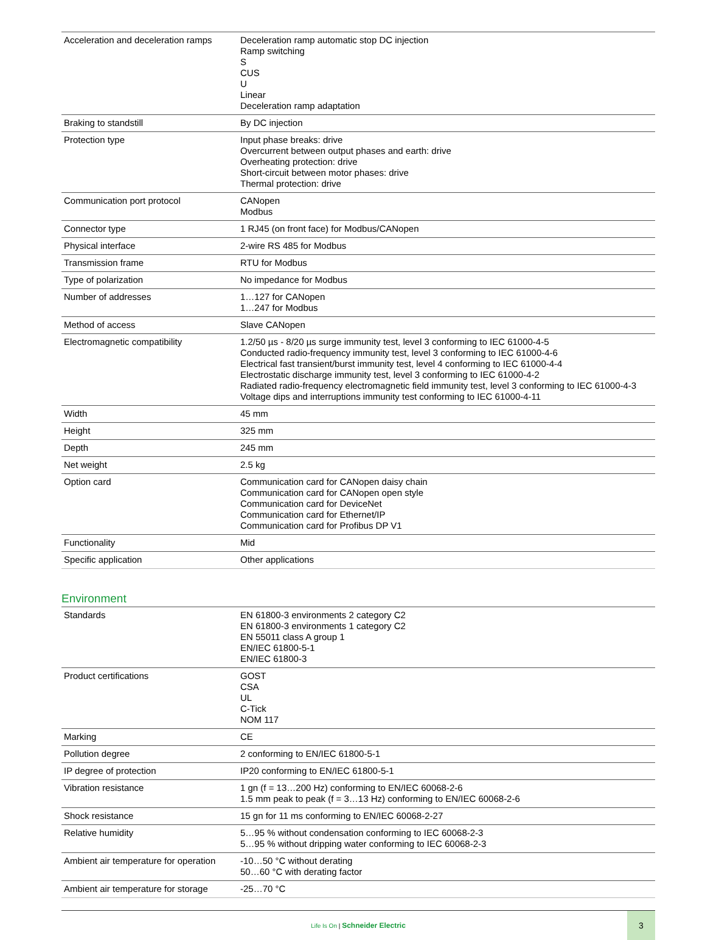| Acceleration and deceleration ramps | Deceleration ramp automatic stop DC injection Ramp switching S CUS U Linear Deceleration ramp adaptation |
| Braking to standstill | By DC injection |
| Protection type | Input phase breaks: drive Overcurrent between output phases and earth: drive Overheating protection: drive Short-circuit between motor phases: drive Thermal protection: drive |
| Communication port protocol | CANopen Modbus |
| Connector type | 1 RJ45 (on front face) for Modbus/CANopen |
| Physical interface | 2-wire RS 485 for Modbus |
| Transmission frame | RTU for Modbus |
| Type of polarization | No impedance for Modbus |
| Number of addresses | 1…127 for CANopen 1…247 for Modbus |
| Method of access | Slave CANopen |
| Electromagnetic compatibility | 1.2/50 µs - 8/20 µs surge immunity test, level 3 conforming to IEC 61000-4-5 Conducted radio-frequency immunity test, level 3 conforming to IEC 61000-4-6 Electrical fast transient/burst immunity test, level 4 conforming to IEC 61000-4-4 Electrostatic discharge immunity test, level 3 conforming to IEC 61000-4-2 Radiated radio-frequency electromagnetic field immunity test, level 3 conforming to IEC 61000-4-3 Voltage dips and interruptions immunity test conforming to IEC 61000-4-11 |
| Width | 45 mm |
| Height | 325 mm |
| Depth | 245 mm |
| Net weight | 2.5 kg |
| Option card | Communication card for CANopen daisy chain Communication card for CANopen open style Communication card for DeviceNet Communication card for Ethernet/IP Communication card for Profibus DP V1 |
| Functionality | Mid |
| Specific application | Other applications |
Environment
| Standards | EN 61800-3 environments 2 category C2 EN 61800-3 environments 1 category C2 EN 55011 class A group 1 EN/IEC 61800-5-1 EN/IEC 61800-3 |
| Product certifications | GOST CSA UL C-Tick NOM 117 |
| Marking | CE |
| Pollution degree | 2 conforming to EN/IEC 61800-5-1 |
| IP degree of protection | IP20 conforming to EN/IEC 61800-5-1 |
| Vibration resistance | 1 gn (f = 13…200 Hz) conforming to EN/IEC 60068-2-6 1.5 mm peak to peak (f = 3…13 Hz) conforming to EN/IEC 60068-2-6 |
| Shock resistance | 15 gn for 11 ms conforming to EN/IEC 60068-2-27 |
| Relative humidity | 5…95 % without condensation conforming to IEC 60068-2-3 5…95 % without dripping water conforming to IEC 60068-2-3 |
| Ambient air temperature for operation | -10…50 °C without derating 50…60 °C with derating factor |
| Ambient air temperature for storage | -25…70 °C |
Life Is On | Schneider Electric
3